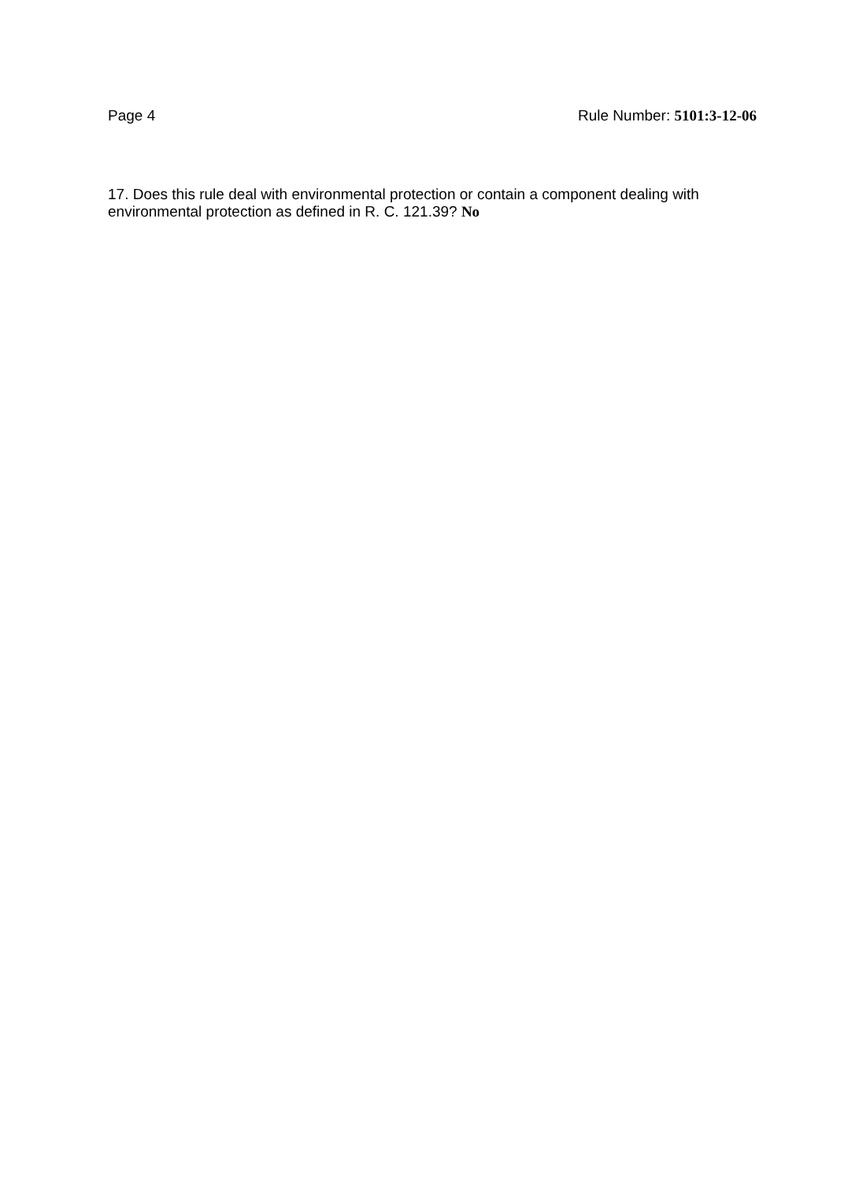Page 4 Rule Number: 5101:3-12-06
17. Does this rule deal with environmental protection or contain a component dealing with environmental protection as defined in R. C. 121.39? No